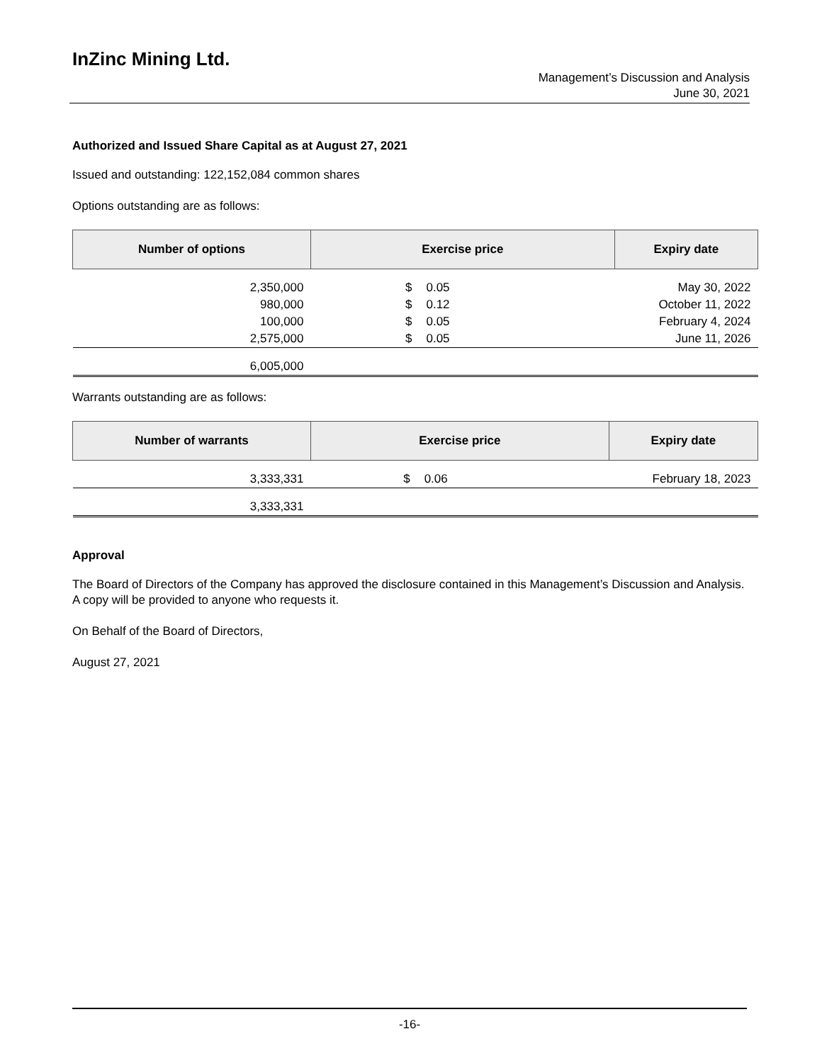InZinc Mining Ltd.
Management’s Discussion and Analysis
June 30, 2021
Authorized and Issued Share Capital as at August 27, 2021
Issued and outstanding: 122,152,084 common shares
Options outstanding are as follows:
| Number of options | Exercise price | | Expiry date |
| --- | --- | --- | --- |
| 2,350,000 | $ | 0.05 | May 30, 2022 |
| 980,000 | $ | 0.12 | October 11, 2022 |
| 100,000 | $ | 0.05 | February 4, 2024 |
| 2,575,000 | $ | 0.05 | June 11, 2026 |
| 6,005,000 | | | |
Warrants outstanding are as follows:
| Number of warrants | Exercise price | | Expiry date |
| --- | --- | --- | --- |
| 3,333,331 | $ | 0.06 | February 18, 2023 |
| 3,333,331 | | | |
Approval
The Board of Directors of the Company has approved the disclosure contained in this Management’s Discussion and Analysis. A copy will be provided to anyone who requests it.
On Behalf of the Board of Directors,
August 27, 2021
-16-